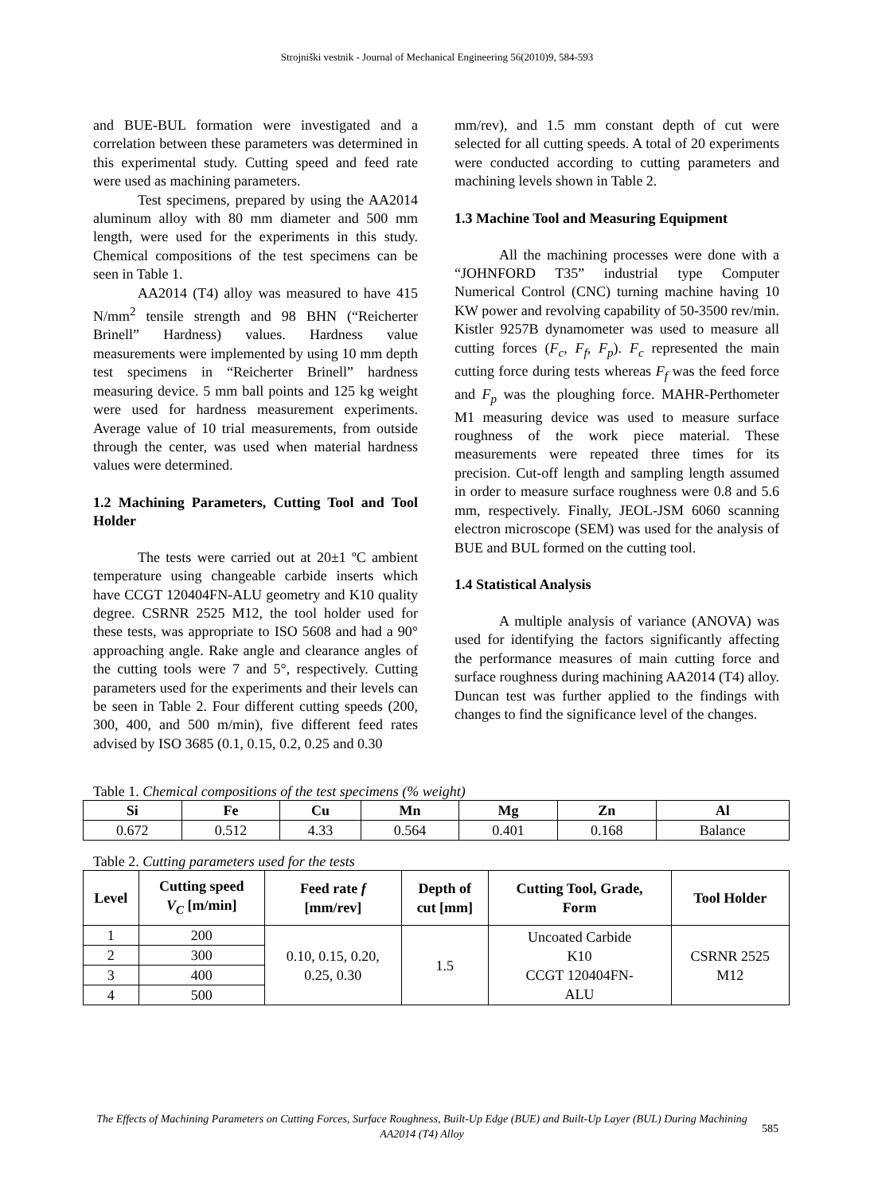Strojniški vestnik - Journal of Mechanical Engineering 56(2010)9, 584-593
and BUE-BUL formation were investigated and a correlation between these parameters was determined in this experimental study. Cutting speed and feed rate were used as machining parameters.
Test specimens, prepared by using the AA2014 aluminum alloy with 80 mm diameter and 500 mm length, were used for the experiments in this study. Chemical compositions of the test specimens can be seen in Table 1.
AA2014 (T4) alloy was measured to have 415 N/mm<sup>2</sup> tensile strength and 98 BHN (“Reicherter Brinell” Hardness) values. Hardness value measurements were implemented by using 10 mm depth test specimens in “Reicherter Brinell” hardness measuring device. 5 mm ball points and 125 kg weight were used for hardness measurement experiments. Average value of 10 trial measurements, from outside through the center, was used when material hardness values were determined.
1.2 Machining Parameters, Cutting Tool and Tool Holder
The tests were carried out at 20±1 ºC ambient temperature using changeable carbide inserts which have CCGT 120404FN-ALU geometry and K10 quality degree. CSRNR 2525 M12, the tool holder used for these tests, was appropriate to ISO 5608 and had a 90° approaching angle. Rake angle and clearance angles of the cutting tools were 7 and 5°, respectively. Cutting parameters used for the experiments and their levels can be seen in Table 2. Four different cutting speeds (200, 300, 400, and 500 m/min), five different feed rates advised by ISO 3685 (0.1, 0.15, 0.2, 0.25 and 0.30
mm/rev), and 1.5 mm constant depth of cut were selected for all cutting speeds. A total of 20 experiments were conducted according to cutting parameters and machining levels shown in Table 2.
1.3 Machine Tool and Measuring Equipment
All the machining processes were done with a “JOHNFORD T35” industrial type Computer Numerical Control (CNC) turning machine having 10 KW power and revolving capability of 50-3500 rev/min. Kistler 9257B dynamometer was used to measure all cutting forces (F<sub>c</sub>, F<sub>f</sub>, F<sub>p</sub>). F<sub>c</sub> represented the main cutting force during tests whereas F<sub>f</sub> was the feed force and F<sub>p</sub> was the ploughing force. MAHR-Perthometer M1 measuring device was used to measure surface roughness of the work piece material. These measurements were repeated three times for its precision. Cut-off length and sampling length assumed in order to measure surface roughness were 0.8 and 5.6 mm, respectively. Finally, JEOL-JSM 6060 scanning electron microscope (SEM) was used for the analysis of BUE and BUL formed on the cutting tool.
1.4 Statistical Analysis
A multiple analysis of variance (ANOVA) was used for identifying the factors significantly affecting the performance measures of main cutting force and surface roughness during machining AA2014 (T4) alloy. Duncan test was further applied to the findings with changes to find the significance level of the changes.
Table 1. Chemical compositions of the test specimens (% weight)
| Si | Fe | Cu | Mn | Mg | Zn | Al |
| --- | --- | --- | --- | --- | --- | --- |
| 0.672 | 0.512 | 4.33 | 0.564 | 0.401 | 0.168 | Balance |
Table 2. Cutting parameters used for the tests
| Level | Cutting speed V<sub>C</sub> [m/min] | Feed rate f [mm/rev] | Depth of cut [mm] | Cutting Tool, Grade, Form | Tool Holder |
| --- | --- | --- | --- | --- | --- |
| 1 | 200 | 0.10, 0.15, 0.20, 0.25, 0.30 | 1.5 | Uncoated Carbide K10 CCGT 120404FN- ALU | CSRNR 2525 M12 |
| 2 | 300 | | | | |
| 3 | 400 | | | | |
| 4 | 500 | | | | |
The Effects of Machining Parameters on Cutting Forces, Surface Roughness, Built-Up Edge (BUE) and Built-Up Layer (BUL) During Machining AA2014 (T4) Alloy
585